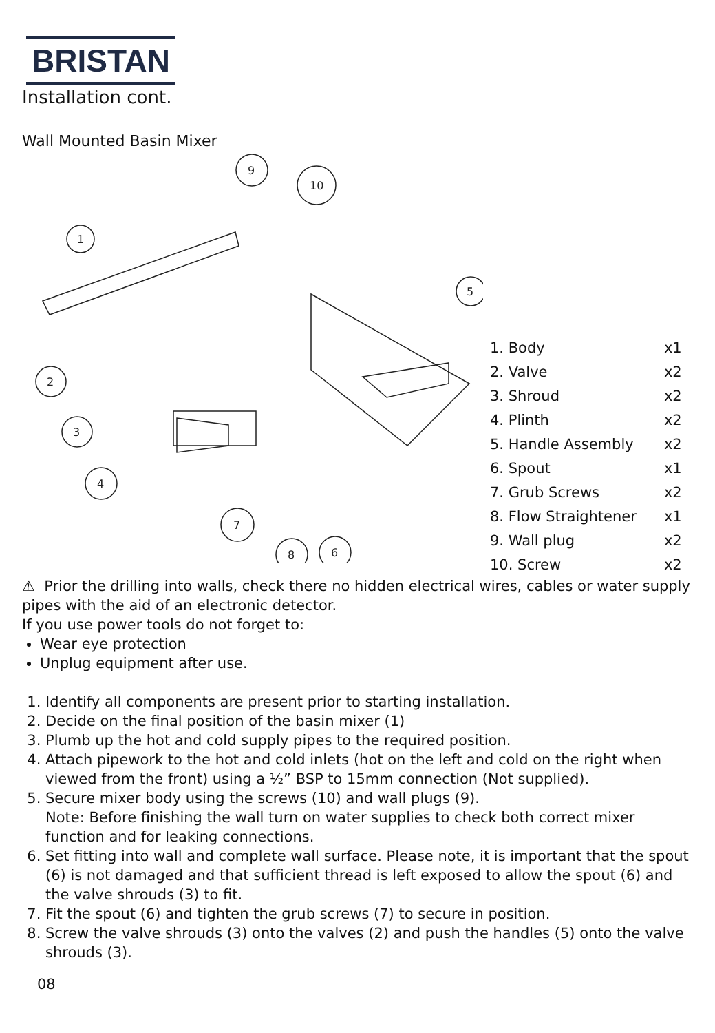BRISTAN
Installation cont.
Wall Mounted Basin Mixer
9
10
1
5
2
3
4
7
8
6
| 1. Body | x1 |
| 2. Valve | x2 |
| 3. Shroud | x2 |
| 4. Plinth | x2 |
| 5. Handle Assembly | x2 |
| 6. Spout | x1 |
| 7. Grub Screws | x2 |
| 8. Flow Straightener | x1 |
| 9. Wall plug | x2 |
| 10. Screw | x2 |
⚠ Prior the drilling into walls, check there no hidden electrical wires, cables or water supply pipes with the aid of an electronic detector.
If you use power tools do not forget to:
Wear eye protection
Unplug equipment after use.
1. Identify all components are present prior to starting installation.
2. Decide on the final position of the basin mixer (1)
3. Plumb up the hot and cold supply pipes to the required position.
4. Attach pipework to the hot and cold inlets (hot on the left and cold on the right when viewed from the front) using a ½” BSP to 15mm connection (Not supplied).
5. Secure mixer body using the screws (10) and wall plugs (9).
Note: Before finishing the wall turn on water supplies to check both correct mixer function and for leaking connections.
6. Set fitting into wall and complete wall surface. Please note, it is important that the spout (6) is not damaged and that sufficient thread is left exposed to allow the spout (6) and the valve shrouds (3) to fit.
7. Fit the spout (6) and tighten the grub screws (7) to secure in position.
8. Screw the valve shrouds (3) onto the valves (2) and push the handles (5) onto the valve shrouds (3).
08